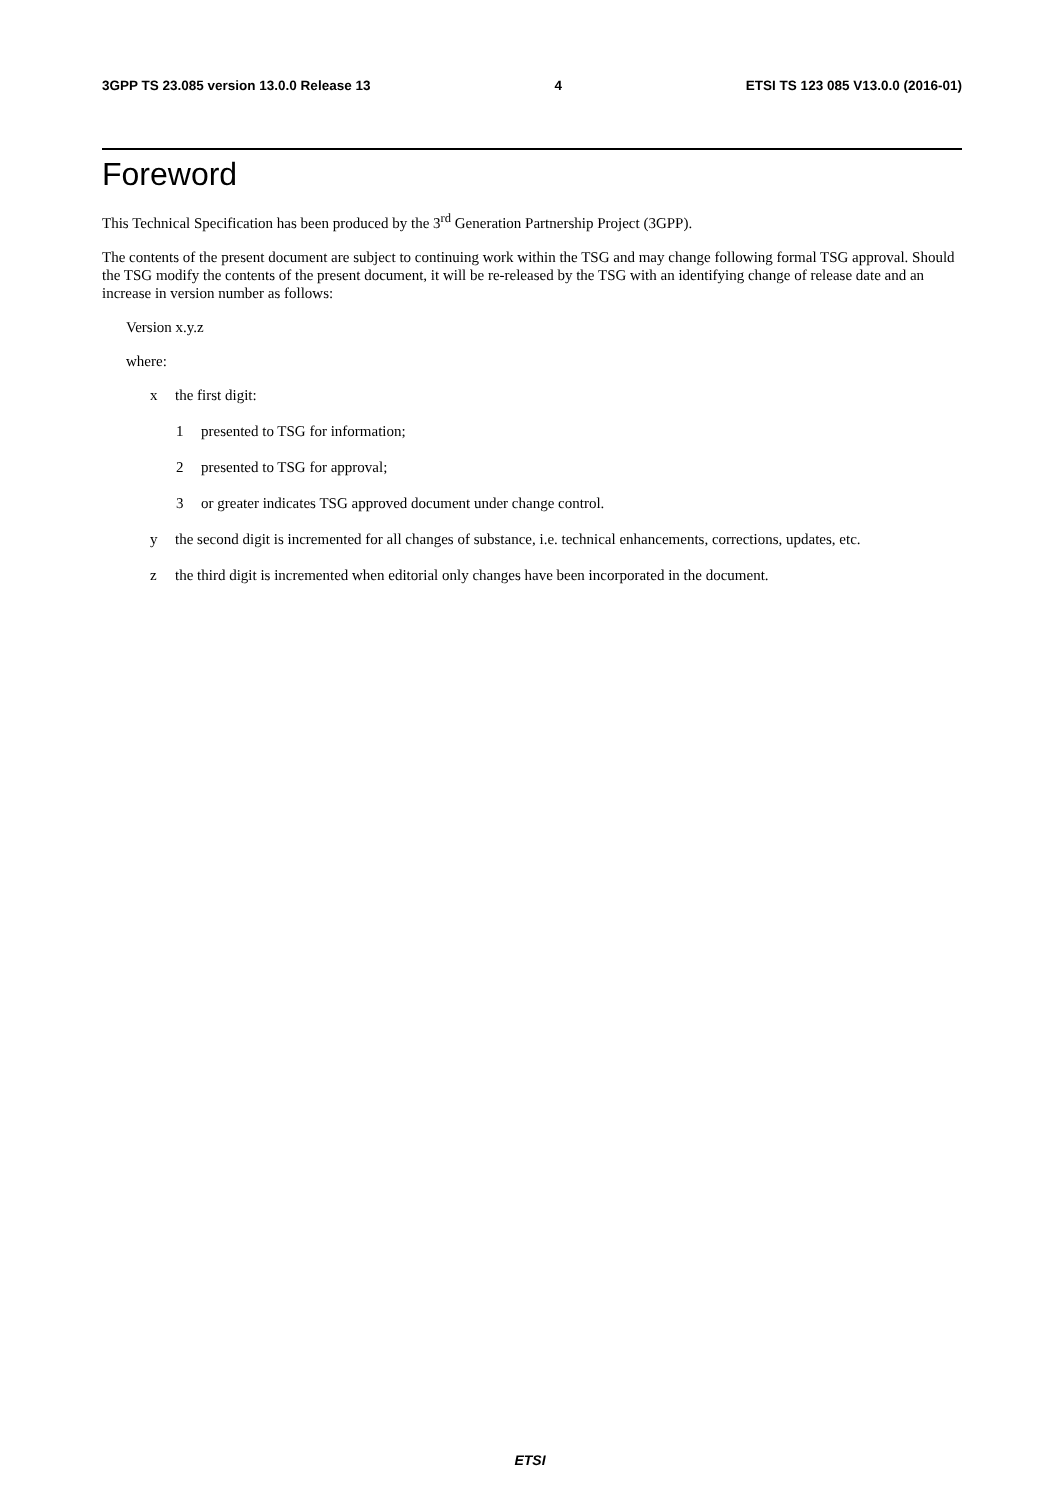3GPP TS 23.085 version 13.0.0 Release 13 4 ETSI TS 123 085 V13.0.0 (2016-01)
Foreword
This Technical Specification has been produced by the 3<sup>rd</sup> Generation Partnership Project (3GPP).
The contents of the present document are subject to continuing work within the TSG and may change following formal TSG approval. Should the TSG modify the contents of the present document, it will be re-released by the TSG with an identifying change of release date and an increase in version number as follows:
Version x.y.z
where:
x the first digit:
1 presented to TSG for information;
2 presented to TSG for approval;
3 or greater indicates TSG approved document under change control.
y the second digit is incremented for all changes of substance, i.e. technical enhancements, corrections, updates, etc.
z the third digit is incremented when editorial only changes have been incorporated in the document.
ETSI